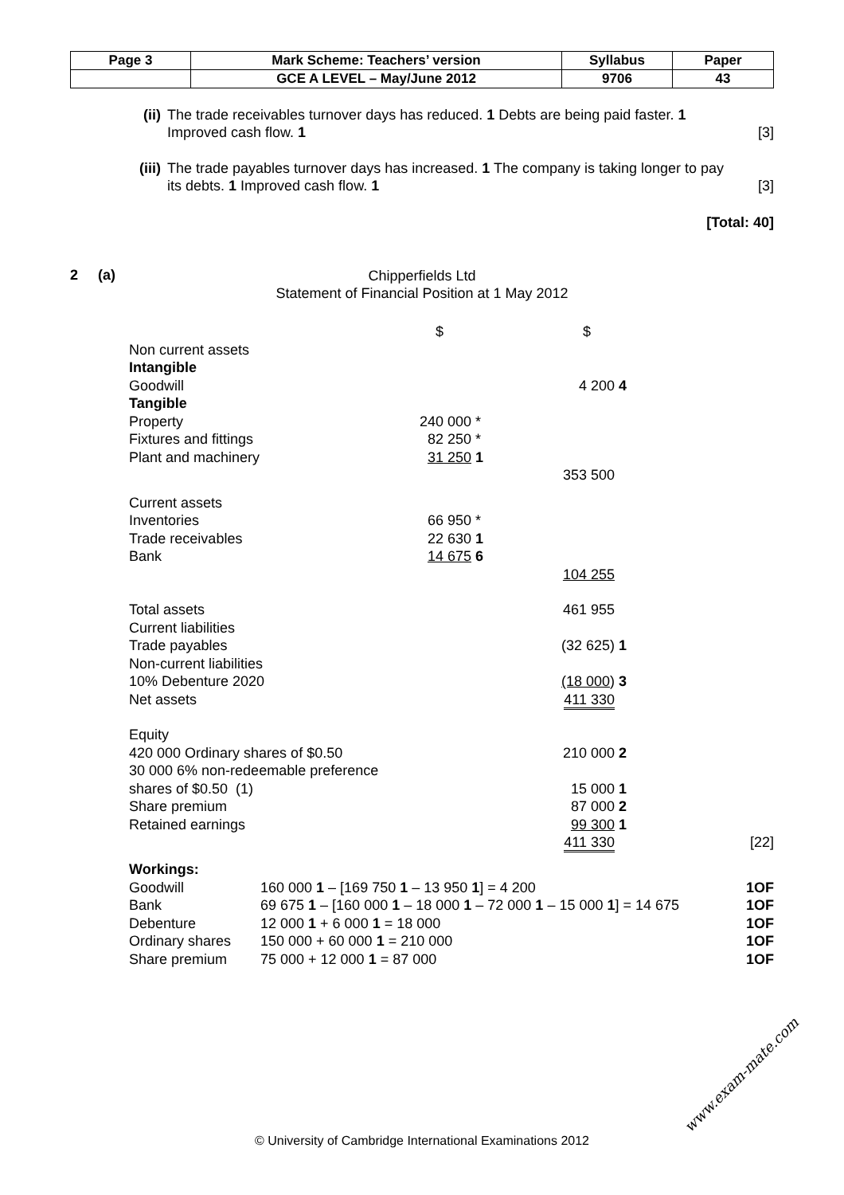| Page 3 | Mark Scheme: Teachers’ version | Syllabus | Paper |
| | GCE A LEVEL – May/June 2012 | 9706 | 43 |
(ii) The trade receivables turnover days has reduced. 1 Debts are being paid faster. 1
Improved cash flow. 1 [3]
(iii) The trade payables turnover days has increased. 1 The company is taking longer to pay
its debts. 1 Improved cash flow. 1 [3]
[Total: 40]
2 (a)
Chipperfields Ltd
Statement of Financial Position at 1 May 2012
| | $ | | $ | | |
| Non current assets | | | | | |
| Intangible | | | | | |
| Goodwill | | | 4 200 | 4 | |
| Tangible | | | | | |
| Property | 240 000 | * | | | |
| Fixtures and fittings | 82 250 | * | | | |
| Plant and machinery | 31 250 | 1 | | | |
| | | | 353 500 | | |
| Current assets | | | | | |
| Inventories | 66 950 | * | | | |
| Trade receivables | 22 630 | 1 | | | |
| Bank | 14 675 | 6 | | | |
| | | | 104 255 | | |
| Total assets | | | 461 955 | | |
| Current liabilities | | | | | |
| Trade payables | | | (32 625) | 1 | |
| Non-current liabilities | | | | | |
| 10% Debenture 2020 | | | (18 000 ) | 3 | |
| Net assets | | | 411 330 | | |
| Equity | | | | | |
| 420 000 Ordinary shares of $0.50 | | | 210 000 | 2 | |
| 30 000 6% non-redeemable preference | | | | | |
| shares of $0.50 (1) | | | 15 000 | 1 | |
| Share premium | | | 87 000 | 2 | |
| Retained earnings | | | 99 300 | 1 | |
| | | | 411 330 | | [22] |
| Workings: | | |
| Goodwill | 160 000 1 – [169 750 1 – 13 950 1 ] = 4 200 | 1OF |
| Bank | 69 675 1 – [160 000 1 – 18 000 1 – 72 000 1 – 15 000 1 ] = 14 675 | 1OF |
| Debenture | 12 000 1 + 6 000 1 = 18 000 | 1OF |
| Ordinary shares | 150 000 + 60 000 1 = 210 000 | 1OF |
| Share premium | 75 000 + 12 000 1 = 87 000 | 1OF |
© University of Cambridge International Examinations 2012
www.exam-mate.com